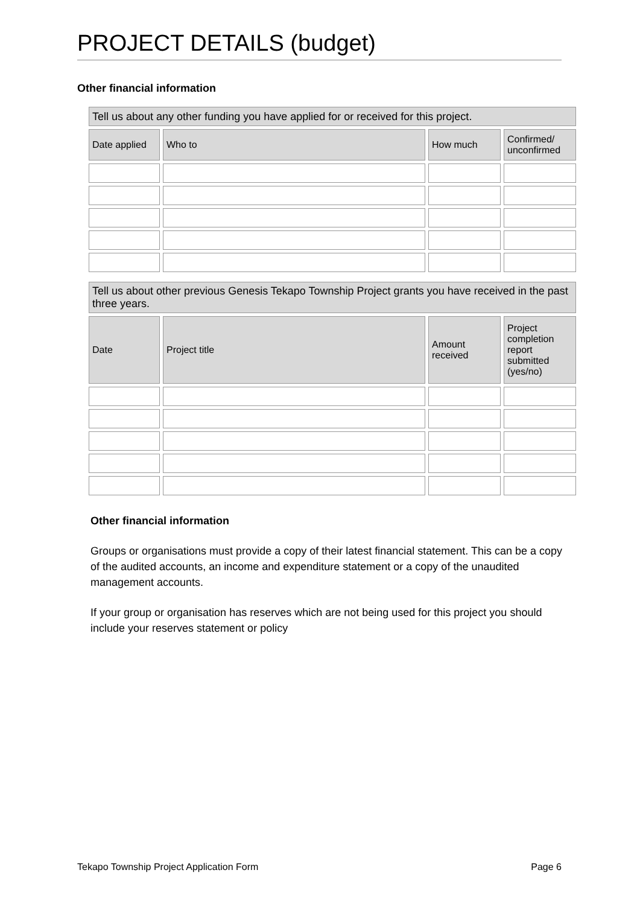PROJECT DETAILS (budget)
Other financial information
| Tell us about any other funding you have applied for or received for this project. | | | |
| Date applied | Who to | How much | Confirmed/ unconfirmed |
| Tell us about other previous Genesis Tekapo Township Project grants you have received in the past three years. | | | |
| Date | Project title | Amount received | Project completion report submitted (yes/no) |
Other financial information
Groups or organisations must provide a copy of their latest financial statement. This can be a copy of the audited accounts, an income and expenditure statement or a copy of the unaudited management accounts.
If your group or organisation has reserves which are not being used for this project you should include your reserves statement or policy
Tekapo Township Project Application Form Page 6